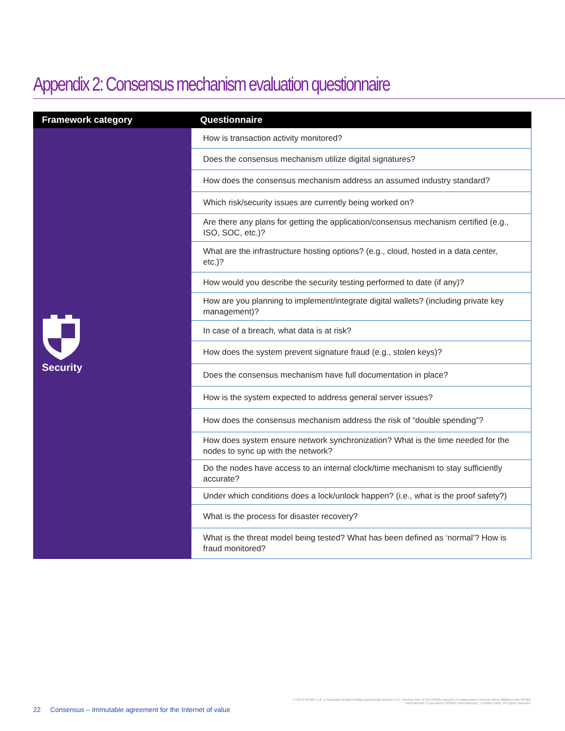Appendix 2: Consensus mechanism evaluation questionnaire
| Framework category | Questionnaire |
| --- | --- |
| Security | How is transaction activity monitored? |
| | Does the consensus mechanism utilize digital signatures? |
| | How does the consensus mechanism address an assumed industry standard? |
| | Which risk/security issues are currently being worked on? |
| | Are there any plans for getting the application/consensus mechanism certified (e.g., ISO, SOC, etc.)? |
| | What are the infrastructure hosting options? (e.g., cloud, hosted in a data center, etc.)? |
| | How would you describe the security testing performed to date (if any)? |
| | How are you planning to implement/integrate digital wallets? (including private key management)? |
| | In case of a breach, what data is at risk? |
| | How does the system prevent signature fraud (e.g., stolen keys)? |
| | Does the consensus mechanism have full documentation in place? |
| | How is the system expected to address general server issues? |
| | How does the consensus mechanism address the risk of “double spending”? |
| | How does system ensure network synchronization? What is the time needed for the nodes to sync up with the network? |
| | Do the nodes have access to an internal clock/time mechanism to stay sufficiently accurate? |
| | Under which conditions does a lock/unlock happen? (i.e., what is the proof safety?) |
| | What is the process for disaster recovery? |
| | What is the threat model being tested? What has been defined as ‘normal’? How is fraud monitored? |
© 2016 KPMG LLP, a Delaware limited liability partnership and the U.S. member firm of the KPMG network of independent member firms affiliated with KPMG International Cooperative (“KPMG International”), a Swiss entity. All rights reserved.
22 Consensus – Immutable agreement for the Internet of value